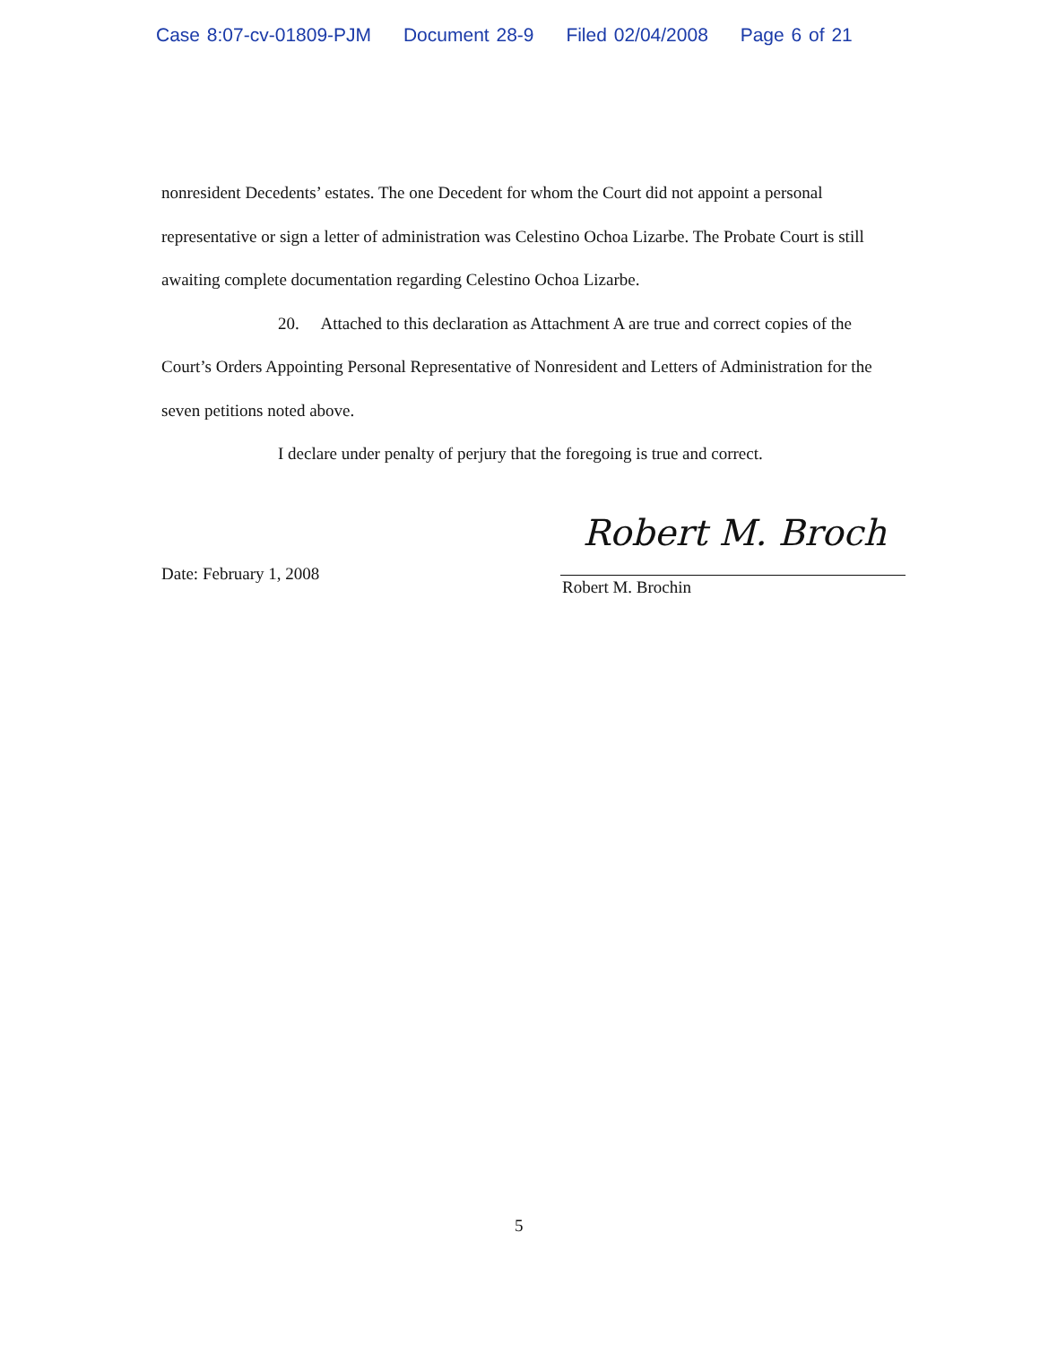Case 8:07-cv-01809-PJM Document 28-9 Filed 02/04/2008 Page 6 of 21
nonresident Decedents’ estates. The one Decedent for whom the Court did not appoint a personal representative or sign a letter of administration was Celestino Ochoa Lizarbe. The Probate Court is still awaiting complete documentation regarding Celestino Ochoa Lizarbe.
20. Attached to this declaration as Attachment A are true and correct copies of the Court’s Orders Appointing Personal Representative of Nonresident and Letters of Administration for the seven petitions noted above.
I declare under penalty of perjury that the foregoing is true and correct.
Date: February 1, 2008
Robert M. Broch
Robert M. Brochin
5